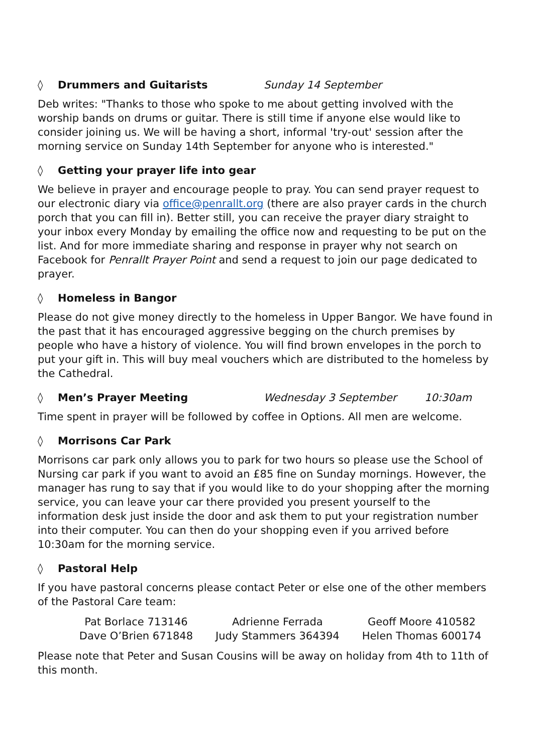◊ Drummers and Guitarists Sunday 14 September
Deb writes: "Thanks to those who spoke to me about getting involved with the worship bands on drums or guitar. There is still time if anyone else would like to consider joining us. We will be having a short, informal 'try-out' session after the morning service on Sunday 14th September for anyone who is interested."
◊ Getting your prayer life into gear
We believe in prayer and encourage people to pray. You can send prayer request to our electronic diary via office@penrallt.org (there are also prayer cards in the church porch that you can fill in). Better still, you can receive the prayer diary straight to your inbox every Monday by emailing the office now and requesting to be put on the list. And for more immediate sharing and response in prayer why not search on Facebook for Penrallt Prayer Point and send a request to join our page dedicated to prayer.
◊ Homeless in Bangor
Please do not give money directly to the homeless in Upper Bangor. We have found in the past that it has encouraged aggressive begging on the church premises by people who have a history of violence. You will find brown envelopes in the porch to put your gift in. This will buy meal vouchers which are distributed to the homeless by the Cathedral.
◊ Men’s Prayer Meeting Wednesday 3 September 10:30am
Time spent in prayer will be followed by coffee in Options. All men are welcome.
◊ Morrisons Car Park
Morrisons car park only allows you to park for two hours so please use the School of Nursing car park if you want to avoid an £85 fine on Sunday mornings. However, the manager has rung to say that if you would like to do your shopping after the morning service, you can leave your car there provided you present yourself to the information desk just inside the door and ask them to put your registration number into their computer. You can then do your shopping even if you arrived before 10:30am for the morning service.
◊ Pastoral Help
If you have pastoral concerns please contact Peter or else one of the other members of the Pastoral Care team:
Pat Borlace 713146 Adrienne Ferrada Geoff Moore 410582 Dave O’Brien 671848 Judy Stammers 364394 Helen Thomas 600174
Please note that Peter and Susan Cousins will be away on holiday from 4th to 11th of this month.